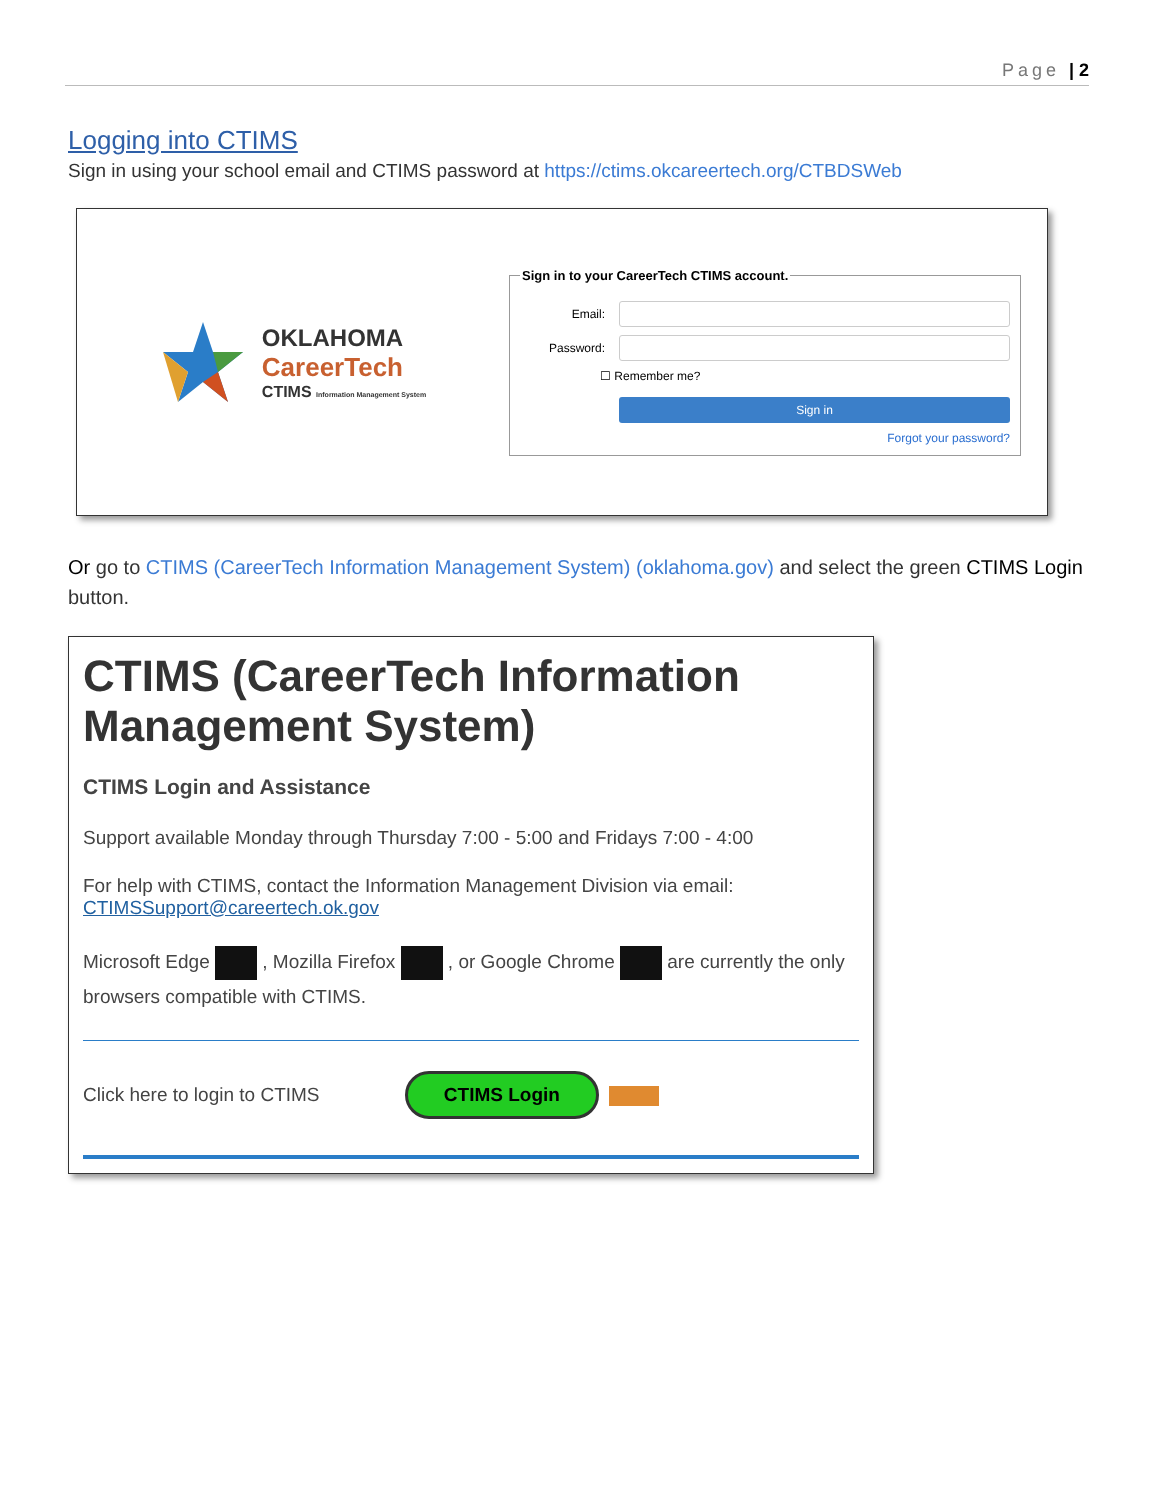Page | 2
Logging into CTIMS
Sign in using your school email and CTIMS password at https://ctims.okcareertech.org/CTBDSWeb
OKLAHOMA
CareerTech
CTIMS Information Management System
Sign in to your CareerTech CTIMS account.
Email:
Password:
☐ Remember me?
Sign in
Forgot your password?
Or go to CTIMS (CareerTech Information Management System) (oklahoma.gov) and select the green CTIMS Login button.
CTIMS (CareerTech Information Management System)
CTIMS Login and Assistance
Support available Monday through Thursday 7:00 - 5:00 and Fridays 7:00 - 4:00
For help with CTIMS, contact the Information Management Division via email:
CTIMSSupport@careertech.ok.gov
Microsoft Edge , Mozilla Firefox , or Google Chrome are currently the only browsers compatible with CTIMS.
Click here to login to CTIMS CTIMS Login